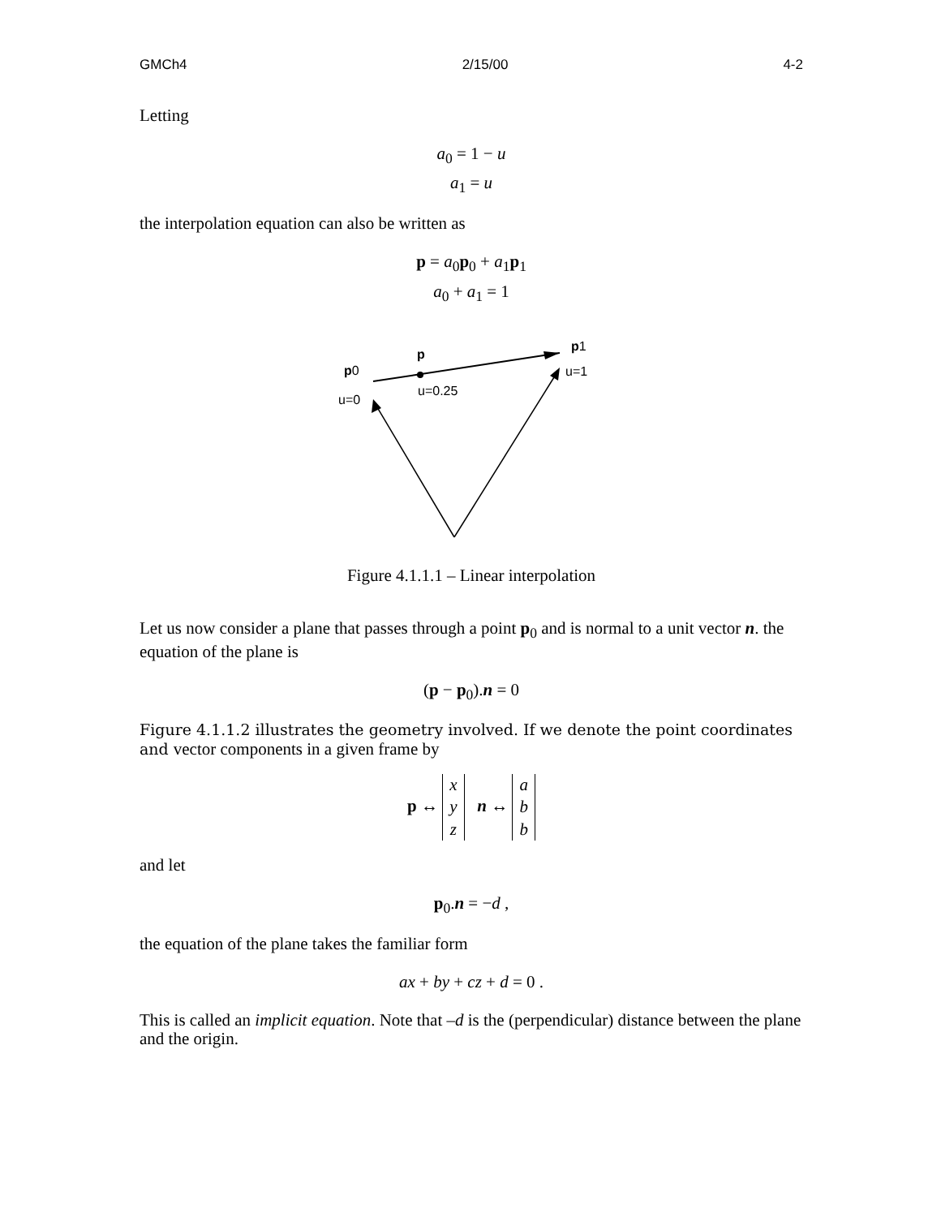GMCh4 2/15/00 4-2
Letting
a<sub>0</sub> = 1 − u
a<sub>1</sub> = u
the interpolation equation can also be written as
p = a<sub>0</sub>p<sub>0</sub> + a<sub>1</sub>p<sub>1</sub>
a<sub>0</sub> + a<sub>1</sub> = 1
p
p1
p0
u=1
u=0.25
u=0
Figure 4.1.1.1 – Linear interpolation
Let us now consider a plane that passes through a point p<sub>0</sub> and is normal to a unit vector n. the equation of the plane is
(p − p<sub>0</sub>).n = 0
Figure 4.1.1.2 illustrates the geometry involved. If we denote the point coordinates and vector components in a given frame by
p ↔ x
y
z n ↔ a
b
b
and let
p<sub>0</sub>.n = −d ,
the equation of the plane takes the familiar form
ax + by + cz + d = 0 .
This is called an implicit equation. Note that –d is the (perpendicular) distance between the plane and the origin.